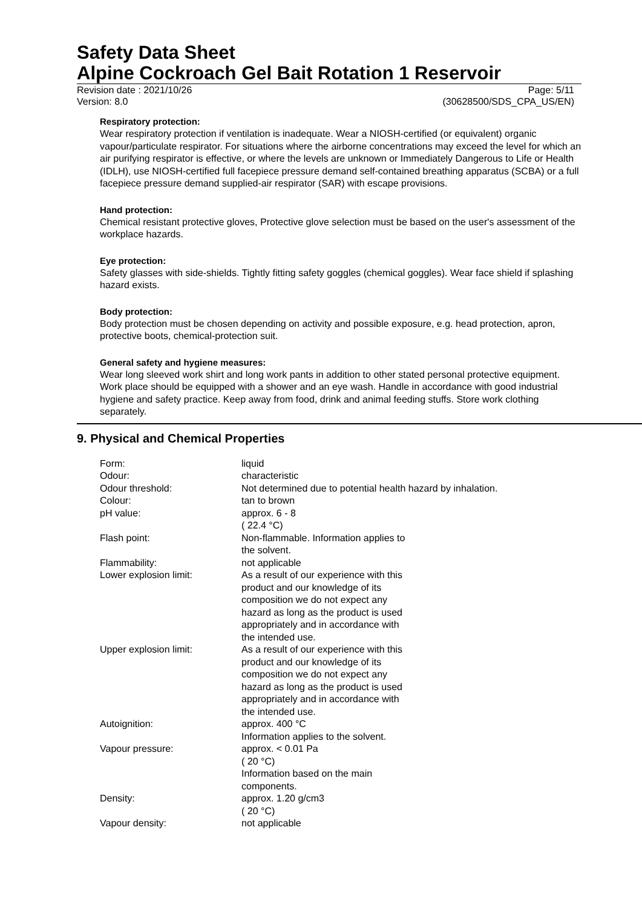Safety Data Sheet
Alpine Cockroach Gel Bait Rotation 1 Reservoir
Revision date : 2021/10/26 Page: 5/11
Version: 8.0 (30628500/SDS_CPA_US/EN)
Respiratory protection:
Wear respiratory protection if ventilation is inadequate. Wear a NIOSH-certified (or equivalent) organic vapour/particulate respirator. For situations where the airborne concentrations may exceed the level for which an air purifying respirator is effective, or where the levels are unknown or Immediately Dangerous to Life or Health (IDLH), use NIOSH-certified full facepiece pressure demand self-contained breathing apparatus (SCBA) or a full facepiece pressure demand supplied-air respirator (SAR) with escape provisions.
Hand protection:
Chemical resistant protective gloves, Protective glove selection must be based on the user's assessment of the workplace hazards.
Eye protection:
Safety glasses with side-shields. Tightly fitting safety goggles (chemical goggles). Wear face shield if splashing hazard exists.
Body protection:
Body protection must be chosen depending on activity and possible exposure, e.g. head protection, apron, protective boots, chemical-protection suit.
General safety and hygiene measures:
Wear long sleeved work shirt and long work pants in addition to other stated personal protective equipment. Work place should be equipped with a shower and an eye wash. Handle in accordance with good industrial hygiene and safety practice. Keep away from food, drink and animal feeding stuffs. Store work clothing separately.
9. Physical and Chemical Properties
| Form: | liquid |
| Odour: | characteristic |
| Odour threshold: | Not determined due to potential health hazard by inhalation. |
| Colour: | tan to brown |
| pH value: | approx. 6 - 8 ( 22.4 °C) |
| Flash point: | Non-flammable. Information applies to the solvent. |
| Flammability: | not applicable |
| Lower explosion limit: | As a result of our experience with this product and our knowledge of its composition we do not expect any hazard as long as the product is used appropriately and in accordance with the intended use. |
| Upper explosion limit: | As a result of our experience with this product and our knowledge of its composition we do not expect any hazard as long as the product is used appropriately and in accordance with the intended use. |
| Autoignition: | approx. 400 °C Information applies to the solvent. |
| Vapour pressure: | approx. < 0.01 Pa ( 20 °C) Information based on the main components. |
| Density: | approx. 1.20 g/cm3 ( 20 °C) |
| Vapour density: | not applicable |